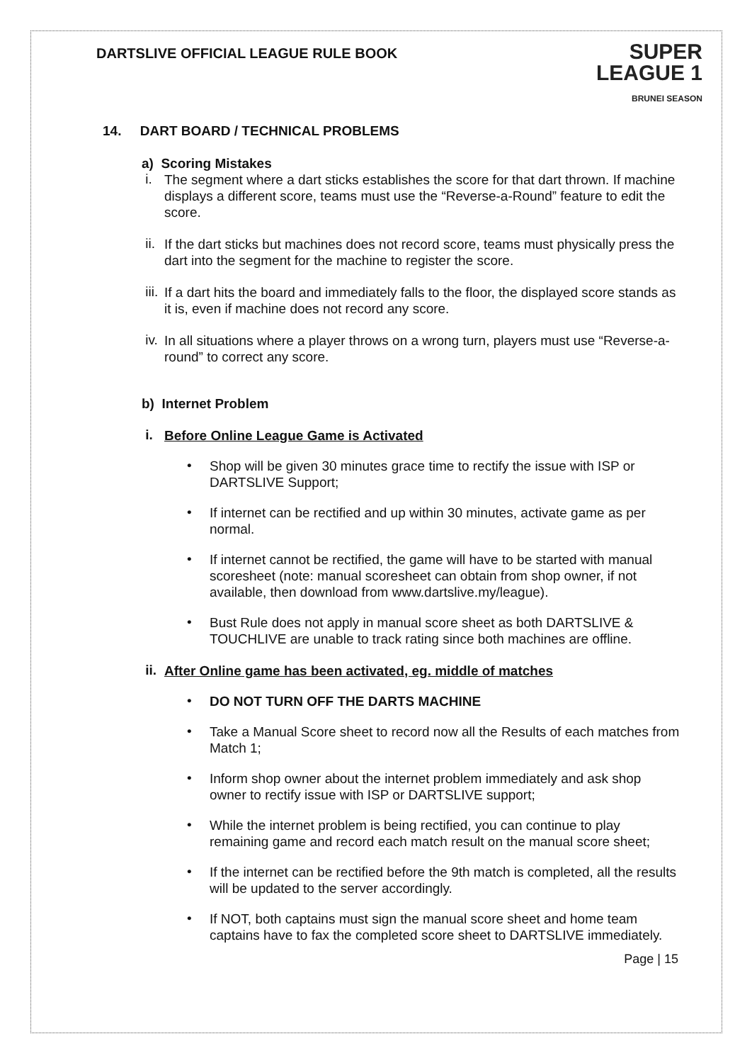DARTSLIVE OFFICIAL LEAGUE RULE BOOK
SUPER
LEAGUE 1
BRUNEI SEASON
14. DART BOARD / TECHNICAL PROBLEMS
a) Scoring Mistakes
i.
The segment where a dart sticks establishes the score for that dart thrown. If machine displays a different score, teams must use the “Reverse-a-Round” feature to edit the score.
ii.
If the dart sticks but machines does not record score, teams must physically press the dart into the segment for the machine to register the score.
iii.
If a dart hits the board and immediately falls to the floor, the displayed score stands as it is, even if machine does not record any score.
iv.
In all situations where a player throws on a wrong turn, players must use “Reverse-a-round” to correct any score.
b) Internet Problem
i.
Before Online League Game is Activated
•
Shop will be given 30 minutes grace time to rectify the issue with ISP or DARTSLIVE Support;
•
If internet can be rectified and up within 30 minutes, activate game as per normal.
•
If internet cannot be rectified, the game will have to be started with manual scoresheet (note: manual scoresheet can obtain from shop owner, if not available, then download from www.dartslive.my/league).
•
Bust Rule does not apply in manual score sheet as both DARTSLIVE & TOUCHLIVE are unable to track rating since both machines are offline.
ii.
After Online game has been activated, eg. middle of matches
•
DO NOT TURN OFF THE DARTS MACHINE
•
Take a Manual Score sheet to record now all the Results of each matches from Match 1;
•
Inform shop owner about the internet problem immediately and ask shop owner to rectify issue with ISP or DARTSLIVE support;
•
While the internet problem is being rectified, you can continue to play remaining game and record each match result on the manual score sheet;
•
If the internet can be rectified before the 9th match is completed, all the results will be updated to the server accordingly.
•
If NOT, both captains must sign the manual score sheet and home team captains have to fax the completed score sheet to DARTSLIVE immediately.
Page | 15